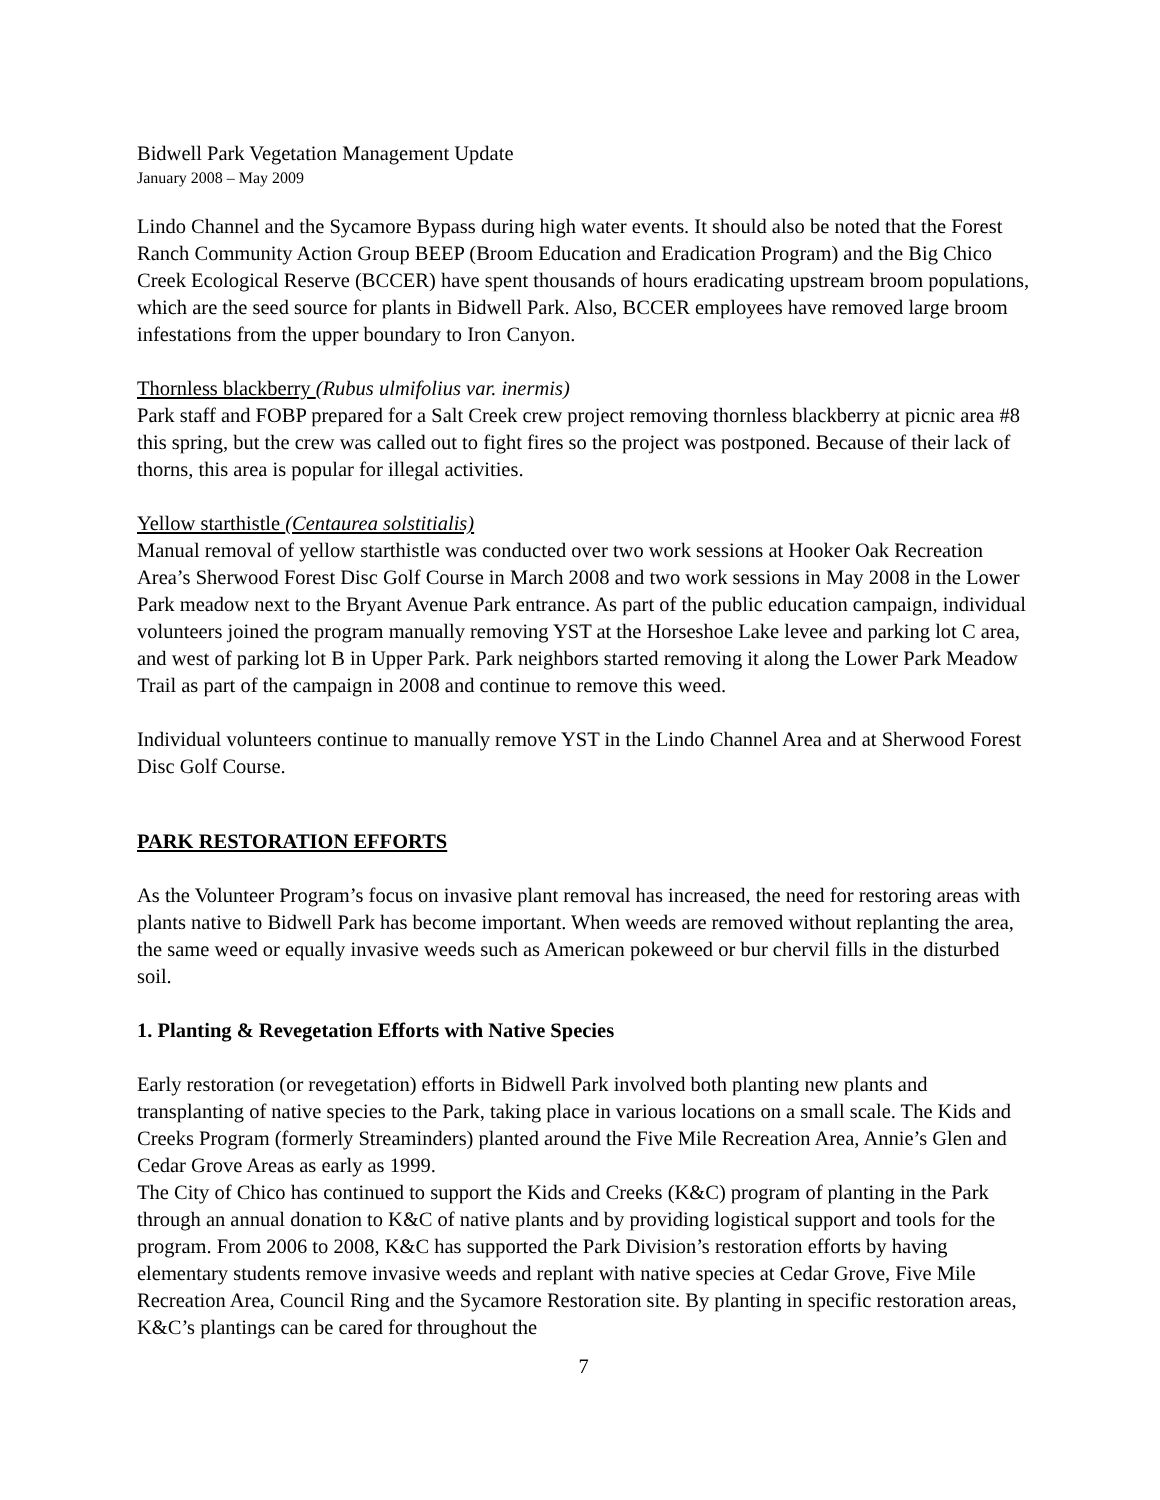Bidwell Park Vegetation Management Update
January 2008 – May 2009
Lindo Channel and the Sycamore Bypass during high water events. It should also be noted that the Forest Ranch Community Action Group BEEP (Broom Education and Eradication Program) and the Big Chico Creek Ecological Reserve (BCCER) have spent thousands of hours eradicating upstream broom populations, which are the seed source for plants in Bidwell Park. Also, BCCER employees have removed large broom infestations from the upper boundary to Iron Canyon.
Thornless blackberry (Rubus ulmifolius var. inermis)
Park staff and FOBP prepared for a Salt Creek crew project removing thornless blackberry at picnic area #8 this spring, but the crew was called out to fight fires so the project was postponed. Because of their lack of thorns, this area is popular for illegal activities.
Yellow starthistle (Centaurea solstitialis)
Manual removal of yellow starthistle was conducted over two work sessions at Hooker Oak Recreation Area’s Sherwood Forest Disc Golf Course in March 2008 and two work sessions in May 2008 in the Lower Park meadow next to the Bryant Avenue Park entrance. As part of the public education campaign, individual volunteers joined the program manually removing YST at the Horseshoe Lake levee and parking lot C area, and west of parking lot B in Upper Park. Park neighbors started removing it along the Lower Park Meadow Trail as part of the campaign in 2008 and continue to remove this weed.
Individual volunteers continue to manually remove YST in the Lindo Channel Area and at Sherwood Forest Disc Golf Course.
PARK RESTORATION EFFORTS
As the Volunteer Program’s focus on invasive plant removal has increased, the need for restoring areas with plants native to Bidwell Park has become important. When weeds are removed without replanting the area, the same weed or equally invasive weeds such as American pokeweed or bur chervil fills in the disturbed soil.
1. Planting & Revegetation Efforts with Native Species
Early restoration (or revegetation) efforts in Bidwell Park involved both planting new plants and transplanting of native species to the Park, taking place in various locations on a small scale. The Kids and Creeks Program (formerly Streaminders) planted around the Five Mile Recreation Area, Annie’s Glen and Cedar Grove Areas as early as 1999.
The City of Chico has continued to support the Kids and Creeks (K&C) program of planting in the Park through an annual donation to K&C of native plants and by providing logistical support and tools for the program. From 2006 to 2008, K&C has supported the Park Division’s restoration efforts by having elementary students remove invasive weeds and replant with native species at Cedar Grove, Five Mile Recreation Area, Council Ring and the Sycamore Restoration site. By planting in specific restoration areas, K&C’s plantings can be cared for throughout the
7